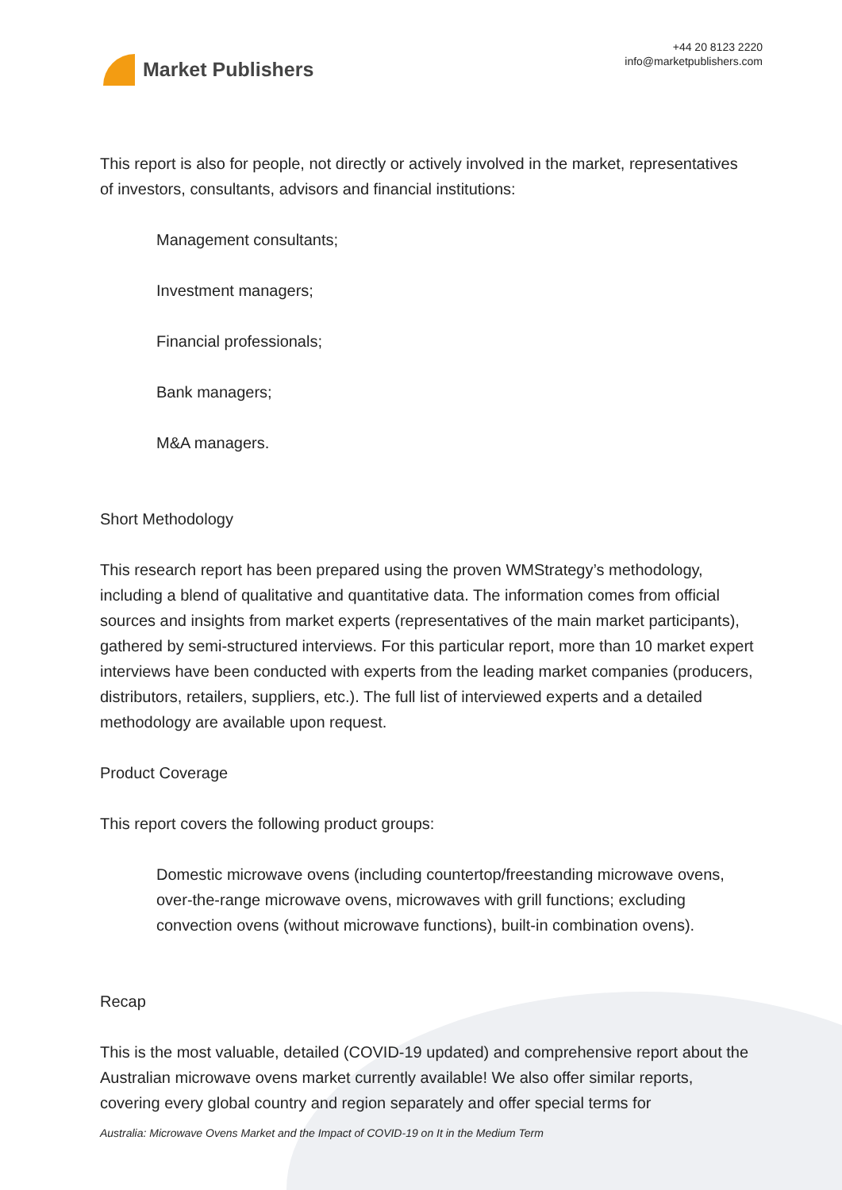Market Publishers
+44 20 8123 2220
info@marketpublishers.com
This report is also for people, not directly or actively involved in the market, representatives of investors, consultants, advisors and financial institutions:
Management consultants;
Investment managers;
Financial professionals;
Bank managers;
M&A managers.
Short Methodology
This research report has been prepared using the proven WMStrategy’s methodology, including a blend of qualitative and quantitative data. The information comes from official sources and insights from market experts (representatives of the main market participants), gathered by semi-structured interviews. For this particular report, more than 10 market expert interviews have been conducted with experts from the leading market companies (producers, distributors, retailers, suppliers, etc.). The full list of interviewed experts and a detailed methodology are available upon request.
Product Coverage
This report covers the following product groups:
Domestic microwave ovens (including countertop/freestanding microwave ovens, over-the-range microwave ovens, microwaves with grill functions; excluding convection ovens (without microwave functions), built-in combination ovens).
Recap
This is the most valuable, detailed (COVID-19 updated) and comprehensive report about the Australian microwave ovens market currently available! We also offer similar reports, covering every global country and region separately and offer special terms for
Australia: Microwave Ovens Market and the Impact of COVID-19 on It in the Medium Term